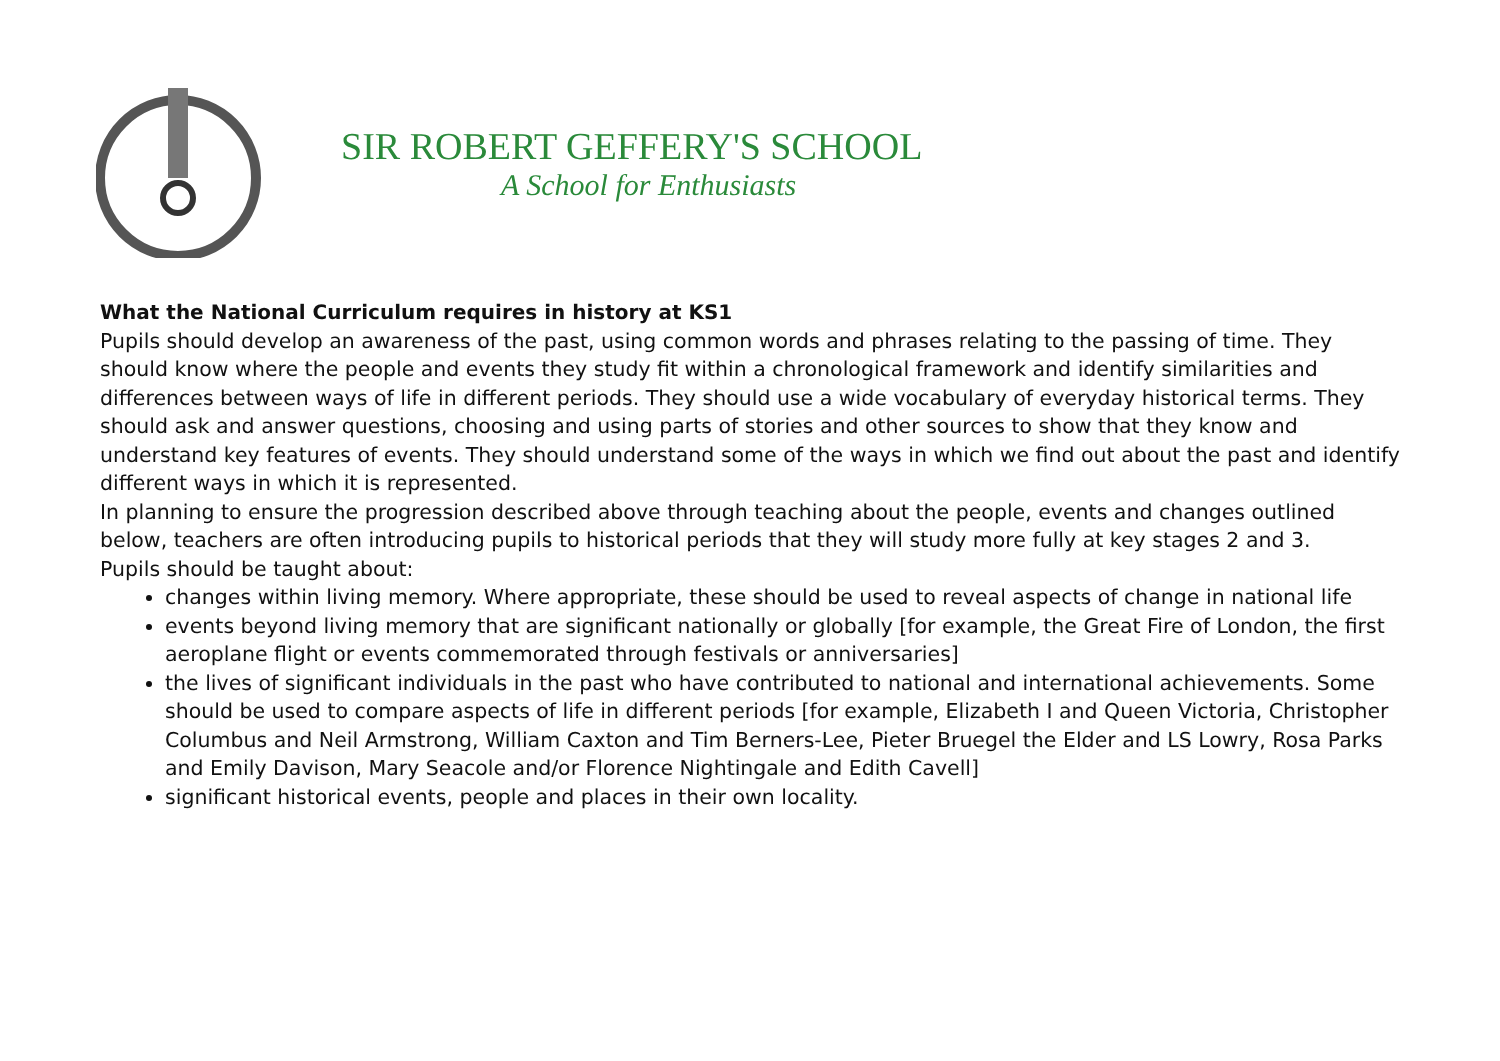SIR ROBERT GEFFERY'S SCHOOL
A School for Enthusiasts
What the National Curriculum requires in history at KS1
Pupils should develop an awareness of the past, using common words and phrases relating to the passing of time. They should know where the people and events they study fit within a chronological framework and identify similarities and differences between ways of life in different periods. They should use a wide vocabulary of everyday historical terms. They should ask and answer questions, choosing and using parts of stories and other sources to show that they know and understand key features of events. They should understand some of the ways in which we find out about the past and identify different ways in which it is represented.
In planning to ensure the progression described above through teaching about the people, events and changes outlined below, teachers are often introducing pupils to historical periods that they will study more fully at key stages 2 and 3.
Pupils should be taught about:
changes within living memory. Where appropriate, these should be used to reveal aspects of change in national life
events beyond living memory that are significant nationally or globally [for example, the Great Fire of London, the first aeroplane flight or events commemorated through festivals or anniversaries]
the lives of significant individuals in the past who have contributed to national and international achievements. Some should be used to compare aspects of life in different periods [for example, Elizabeth I and Queen Victoria, Christopher Columbus and Neil Armstrong, William Caxton and Tim Berners-Lee, Pieter Bruegel the Elder and LS Lowry, Rosa Parks and Emily Davison, Mary Seacole and/or Florence Nightingale and Edith Cavell]
significant historical events, people and places in their own locality.